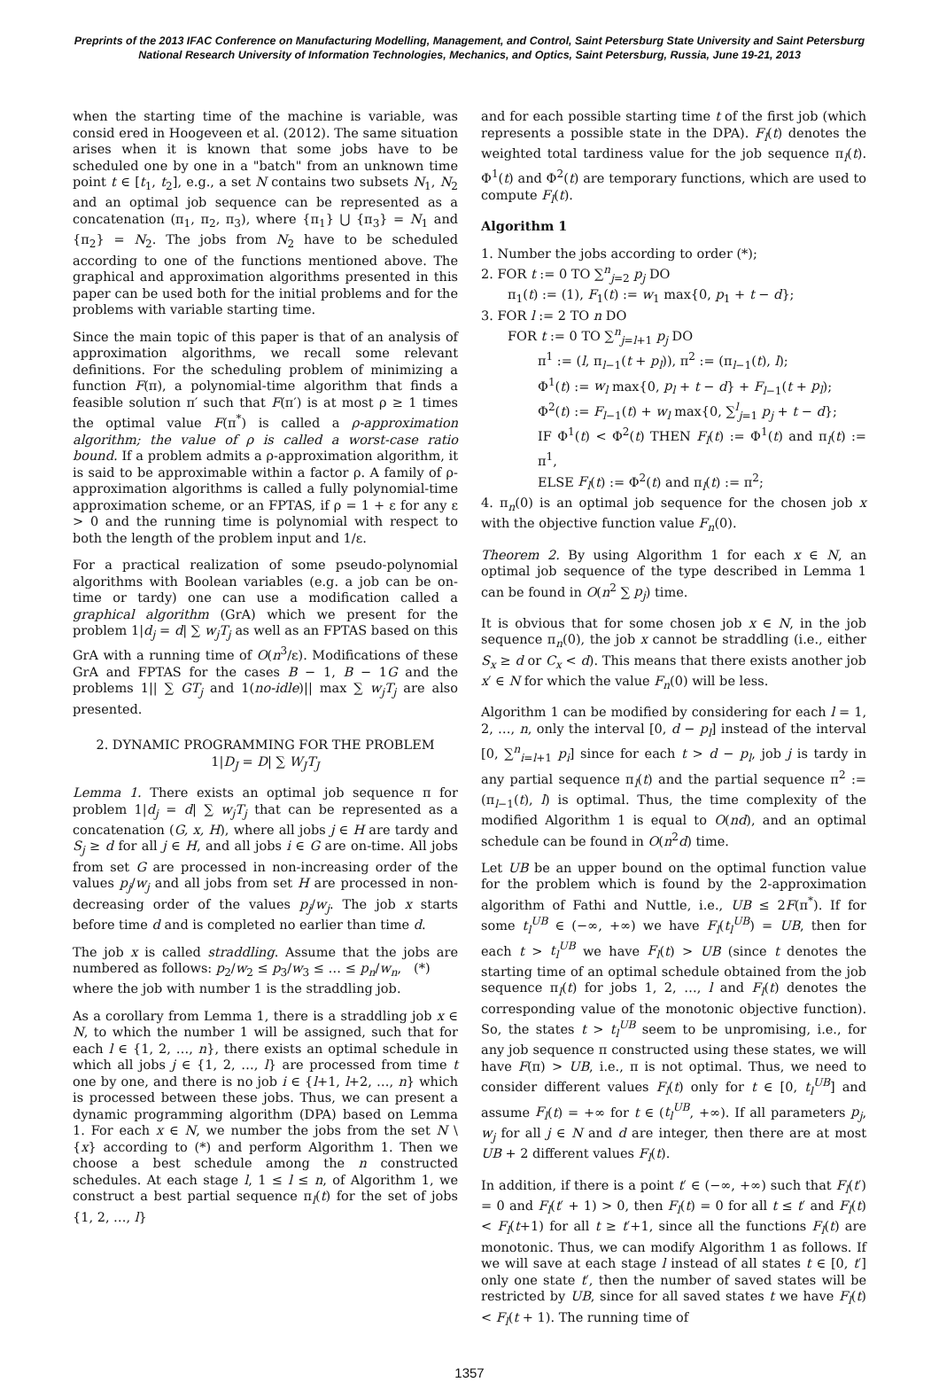Preprints of the 2013 IFAC Conference on Manufacturing Modelling, Management, and Control, Saint Petersburg State University and Saint Petersburg National Research University of Information Technologies, Mechanics, and Optics, Saint Petersburg, Russia, June 19-21, 2013
when the starting time of the machine is variable, was consid ered in Hoogeveen et al. (2012). The same situation arises when it is known that some jobs have to be scheduled one by one in a "batch" from an unknown time point t ∈ [t<sub>1</sub>, t<sub>2</sub>], e.g., a set N contains two subsets N<sub>1</sub>, N<sub>2</sub> and an optimal job sequence can be represented as a concatenation (π<sub>1</sub>, π<sub>2</sub>, π<sub>3</sub>), where {π<sub>1</sub>} ⋃ {π<sub>3</sub>} = N<sub>1</sub> and {π<sub>2</sub>} = N<sub>2</sub>. The jobs from N<sub>2</sub> have to be scheduled according to one of the functions mentioned above. The graphical and approximation algorithms presented in this paper can be used both for the initial problems and for the problems with variable starting time.
Since the main topic of this paper is that of an analysis of approximation algorithms, we recall some relevant definitions. For the scheduling problem of minimizing a function F(π), a polynomial-time algorithm that finds a feasible solution π′ such that F(π′) is at most ρ ≥ 1 times the optimal value F(π<sup>*</sup>) is called a ρ-approximation algorithm; the value of ρ is called a worst-case ratio bound. If a problem admits a ρ-approximation algorithm, it is said to be approximable within a factor ρ. A family of ρ-approximation algorithms is called a fully polynomial-time approximation scheme, or an FPTAS, if ρ = 1 + ε for any ε > 0 and the running time is polynomial with respect to both the length of the problem input and 1/ε.
For a practical realization of some pseudo-polynomial algorithms with Boolean variables (e.g. a job can be on-time or tardy) one can use a modification called a graphical algorithm (GrA) which we present for the problem 1|d<sub>j</sub> = d| ∑ w<sub>j</sub>T<sub>j</sub> as well as an FPTAS based on this GrA with a running time of O(n<sup>3</sup>/ε). Modifications of these GrA and FPTAS for the cases B − 1, B − 1G and the problems 1|| ∑ GT<sub>j</sub> and 1(no-idle)|| max ∑ w<sub>j</sub>T<sub>j</sub> are also presented.
2. DYNAMIC PROGRAMMING FOR THE PROBLEM
1|D<sub>J</sub> = D| ∑ W<sub>J</sub>T<sub>J</sub>
Lemma 1. There exists an optimal job sequence π for problem 1|d<sub>j</sub> = d| ∑ w<sub>j</sub>T<sub>j</sub> that can be represented as a concatenation (G, x, H), where all jobs j ∈ H are tardy and S<sub>j</sub> ≥ d for all j ∈ H, and all jobs i ∈ G are on-time. All jobs from set G are processed in non-increasing order of the values p<sub>j</sub>/w<sub>j</sub> and all jobs from set H are processed in non-decreasing order of the values p<sub>j</sub>/w<sub>j</sub>. The job x starts before time d and is completed no earlier than time d.
The job x is called straddling. Assume that the jobs are numbered as follows: p<sub>2</sub>/w<sub>2</sub> ≤ p<sub>3</sub>/w<sub>3</sub> ≤ … ≤ p<sub>n</sub>/w<sub>n</sub>, (*)
where the job with number 1 is the straddling job.
As a corollary from Lemma 1, there is a straddling job x ∈ N, to which the number 1 will be assigned, such that for each l ∈ {1, 2, …, n}, there exists an optimal schedule in which all jobs j ∈ {1, 2, …, l} are processed from time t one by one, and there is no job i ∈ {l+1, l+2, …, n} which is processed between these jobs. Thus, we can present a dynamic programming algorithm (DPA) based on Lemma 1. For each x ∈ N, we number the jobs from the set N \ {x} according to (*) and perform Algorithm 1. Then we choose a best schedule among the n constructed schedules. At each stage l, 1 ≤ l ≤ n, of Algorithm 1, we construct a best partial sequence π<sub>l</sub>(t) for the set of jobs {1, 2, …, l}
and for each possible starting time t of the first job (which represents a possible state in the DPA). F<sub>l</sub>(t) denotes the weighted total tardiness value for the job sequence π<sub>l</sub>(t). Φ<sup>1</sup>(t) and Φ<sup>2</sup>(t) are temporary functions, which are used to compute F<sub>l</sub>(t).
Algorithm 1
1. Number the jobs according to order (*);
2. FOR t := 0 TO ∑<sup>n</sup><sub>j=2</sub> p<sub>j</sub> DO
π<sub>1</sub>(t) := (1), F<sub>1</sub>(t) := w<sub>1</sub> max{0, p<sub>1</sub> + t − d};
3. FOR l := 2 TO n DO
FOR t := 0 TO ∑<sup>n</sup><sub>j=l+1</sub> p<sub>j</sub> DO
π<sup>1</sup> := (l, π<sub>l−1</sub>(t + p<sub>l</sub>)), π<sup>2</sup> := (π<sub>l−1</sub>(t), l);
Φ<sup>1</sup>(t) := w<sub>l</sub> max{0, p<sub>l</sub> + t − d} + F<sub>l−1</sub>(t + p<sub>l</sub>);
Φ<sup>2</sup>(t) := F<sub>l−1</sub>(t) + w<sub>l</sub> max{0, ∑<sup>l</sup><sub>j=1</sub> p<sub>j</sub> + t − d};
IF Φ<sup>1</sup>(t) < Φ<sup>2</sup>(t) THEN F<sub>l</sub>(t) := Φ<sup>1</sup>(t) and π<sub>l</sub>(t) := π<sup>1</sup>,
ELSE F<sub>l</sub>(t) := Φ<sup>2</sup>(t) and π<sub>l</sub>(t) := π<sup>2</sup>;
4. π<sub>n</sub>(0) is an optimal job sequence for the chosen job x with the objective function value F<sub>n</sub>(0).
Theorem 2. By using Algorithm 1 for each x ∈ N, an optimal job sequence of the type described in Lemma 1 can be found in O(n<sup>2</sup> ∑ p<sub>j</sub>) time.
It is obvious that for some chosen job x ∈ N, in the job sequence π<sub>n</sub>(0), the job x cannot be straddling (i.e., either S<sub>x</sub> ≥ d or C<sub>x</sub> < d). This means that there exists another job x′ ∈ N for which the value F<sub>n</sub>(0) will be less.
Algorithm 1 can be modified by considering for each l = 1, 2, …, n, only the interval [0, d − p<sub>l</sub>] instead of the interval [0, ∑<sup>n</sup><sub>i=l+1</sub> p<sub>i</sub>] since for each t > d − p<sub>l</sub>, job j is tardy in any partial sequence π<sub>l</sub>(t) and the partial sequence π<sup>2</sup> := (π<sub>l−1</sub>(t), l) is optimal. Thus, the time complexity of the modified Algorithm 1 is equal to O(nd), and an optimal schedule can be found in O(n<sup>2</sup>d) time.
Let UB be an upper bound on the optimal function value for the problem which is found by the 2-approximation algorithm of Fathi and Nuttle, i.e., UB ≤ 2F(π<sup>*</sup>). If for some t<sub>l</sub><sup>UB</sup> ∈ (−∞, +∞) we have F<sub>l</sub>(t<sub>l</sub><sup>UB</sup>) = UB, then for each t > t<sub>l</sub><sup>UB</sup> we have F<sub>l</sub>(t) > UB (since t denotes the starting time of an optimal schedule obtained from the job sequence π<sub>l</sub>(t) for jobs 1, 2, …, l and F<sub>l</sub>(t) denotes the corresponding value of the monotonic objective function). So, the states t > t<sub>l</sub><sup>UB</sup> seem to be unpromising, i.e., for any job sequence π constructed using these states, we will have F(π) > UB, i.e., π is not optimal. Thus, we need to consider different values F<sub>l</sub>(t) only for t ∈ [0, t<sub>l</sub><sup>UB</sup>] and assume F<sub>l</sub>(t) = +∞ for t ∈ (t<sub>l</sub><sup>UB</sup>, +∞). If all parameters p<sub>j</sub>, w<sub>j</sub> for all j ∈ N and d are integer, then there are at most UB + 2 different values F<sub>l</sub>(t).
In addition, if there is a point t′ ∈ (−∞, +∞) such that F<sub>l</sub>(t′) = 0 and F<sub>l</sub>(t′ + 1) > 0, then F<sub>l</sub>(t) = 0 for all t ≤ t′ and F<sub>l</sub>(t) < F<sub>l</sub>(t+1) for all t ≥ t′+1, since all the functions F<sub>l</sub>(t) are monotonic. Thus, we can modify Algorithm 1 as follows. If we will save at each stage l instead of all states t ∈ [0, t′] only one state t′, then the number of saved states will be restricted by UB, since for all saved states t we have F<sub>l</sub>(t) < F<sub>l</sub>(t + 1). The running time of
1357